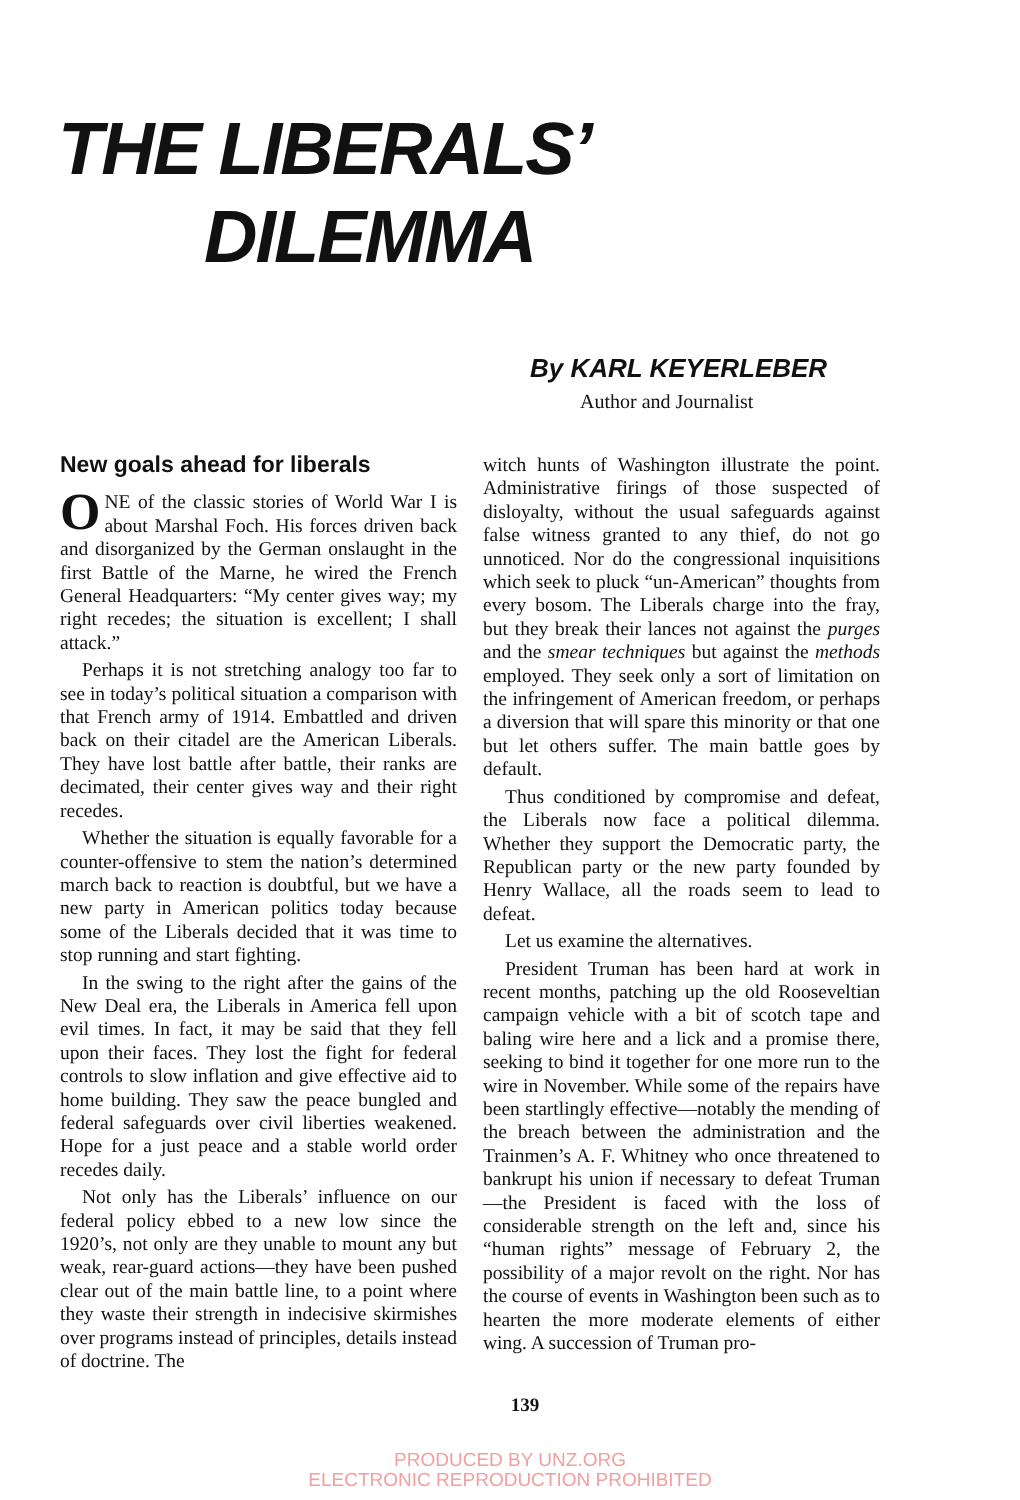THE LIBERALS’
DILEMMA
By KARL KEYERLEBER
Author and Journalist
New goals ahead for liberals
ONE of the classic stories of World War I is about Marshal Foch. His forces driven back and disorganized by the German onslaught in the first Battle of the Marne, he wired the French General Headquarters: “My center gives way; my right recedes; the situation is excellent; I shall attack.”
Perhaps it is not stretching analogy too far to see in today’s political situation a comparison with that French army of 1914. Embattled and driven back on their citadel are the American Liberals. They have lost battle after battle, their ranks are decimated, their center gives way and their right recedes.
Whether the situation is equally favorable for a counter-offensive to stem the nation’s determined march back to reaction is doubtful, but we have a new party in American politics today because some of the Liberals decided that it was time to stop running and start fighting.
In the swing to the right after the gains of the New Deal era, the Liberals in America fell upon evil times. In fact, it may be said that they fell upon their faces. They lost the fight for federal controls to slow inflation and give effective aid to home building. They saw the peace bungled and federal safeguards over civil liberties weakened. Hope for a just peace and a stable world order recedes daily.
Not only has the Liberals’ influence on our federal policy ebbed to a new low since the 1920’s, not only are they unable to mount any but weak, rear-guard actions—they have been pushed clear out of the main battle line, to a point where they waste their strength in indecisive skirmishes over programs instead of principles, details instead of doctrine. The
witch hunts of Washington illustrate the point. Administrative firings of those suspected of disloyalty, without the usual safeguards against false witness granted to any thief, do not go unnoticed. Nor do the congressional inquisitions which seek to pluck “un-American” thoughts from every bosom. The Liberals charge into the fray, but they break their lances not against the purges and the smear techniques but against the methods employed. They seek only a sort of limitation on the infringement of American freedom, or perhaps a diversion that will spare this minority or that one but let others suffer. The main battle goes by default.
Thus conditioned by compromise and defeat, the Liberals now face a political dilemma. Whether they support the Democratic party, the Republican party or the new party founded by Henry Wallace, all the roads seem to lead to defeat.
Let us examine the alternatives.
President Truman has been hard at work in recent months, patching up the old Rooseveltian campaign vehicle with a bit of scotch tape and baling wire here and a lick and a promise there, seeking to bind it together for one more run to the wire in November. While some of the repairs have been startlingly effective—notably the mending of the breach between the administration and the Trainmen’s A. F. Whitney who once threatened to bankrupt his union if necessary to defeat Truman—the President is faced with the loss of considerable strength on the left and, since his “human rights” message of February 2, the possibility of a major revolt on the right. Nor has the course of events in Washington been such as to hearten the more moderate elements of either wing. A succession of Truman pro-
139
PRODUCED BY UNZ.ORG
ELECTRONIC REPRODUCTION PROHIBITED